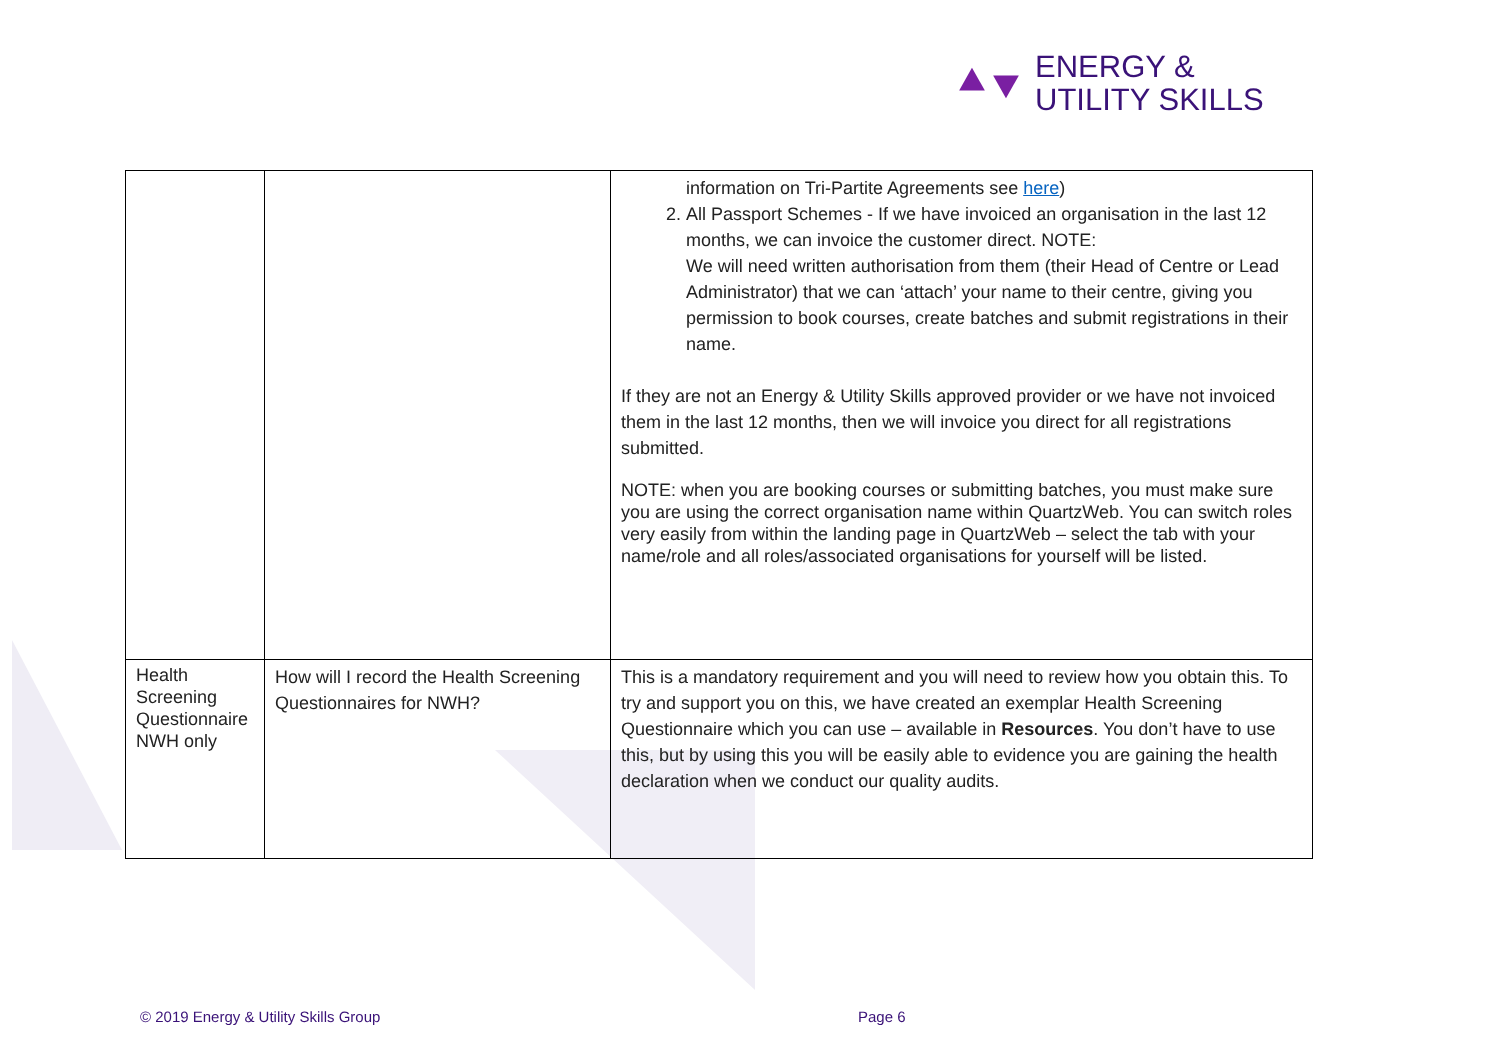⯅⯆ ENERGY &
UTILITY SKILLS
| | | information on Tri-Partite Agreements see here ) 2. All Passport Schemes - If we have invoiced an organisation in the last 12 months, we can invoice the customer direct. NOTE: We will need written authorisation from them (their Head of Centre or Lead Administrator) that we can ‘attach’ your name to their centre, giving you permission to book courses, create batches and submit registrations in their name. If they are not an Energy & Utility Skills approved provider or we have not invoiced them in the last 12 months, then we will invoice you direct for all registrations submitted. NOTE: when you are booking courses or submitting batches, you must make sure you are using the correct organisation name within QuartzWeb. You can switch roles very easily from within the landing page in QuartzWeb – select the tab with your name/role and all roles/associated organisations for yourself will be listed. |
| Health Screening Questionnaire NWH only | How will I record the Health Screening Questionnaires for NWH? | This is a mandatory requirement and you will need to review how you obtain this. To try and support you on this, we have created an exemplar Health Screening Questionnaire which you can use – available in Resources . You don’t have to use this, but by using this you will be easily able to evidence you are gaining the health declaration when we conduct our quality audits. |
© 2019 Energy & Utility Skills Group
Page 6